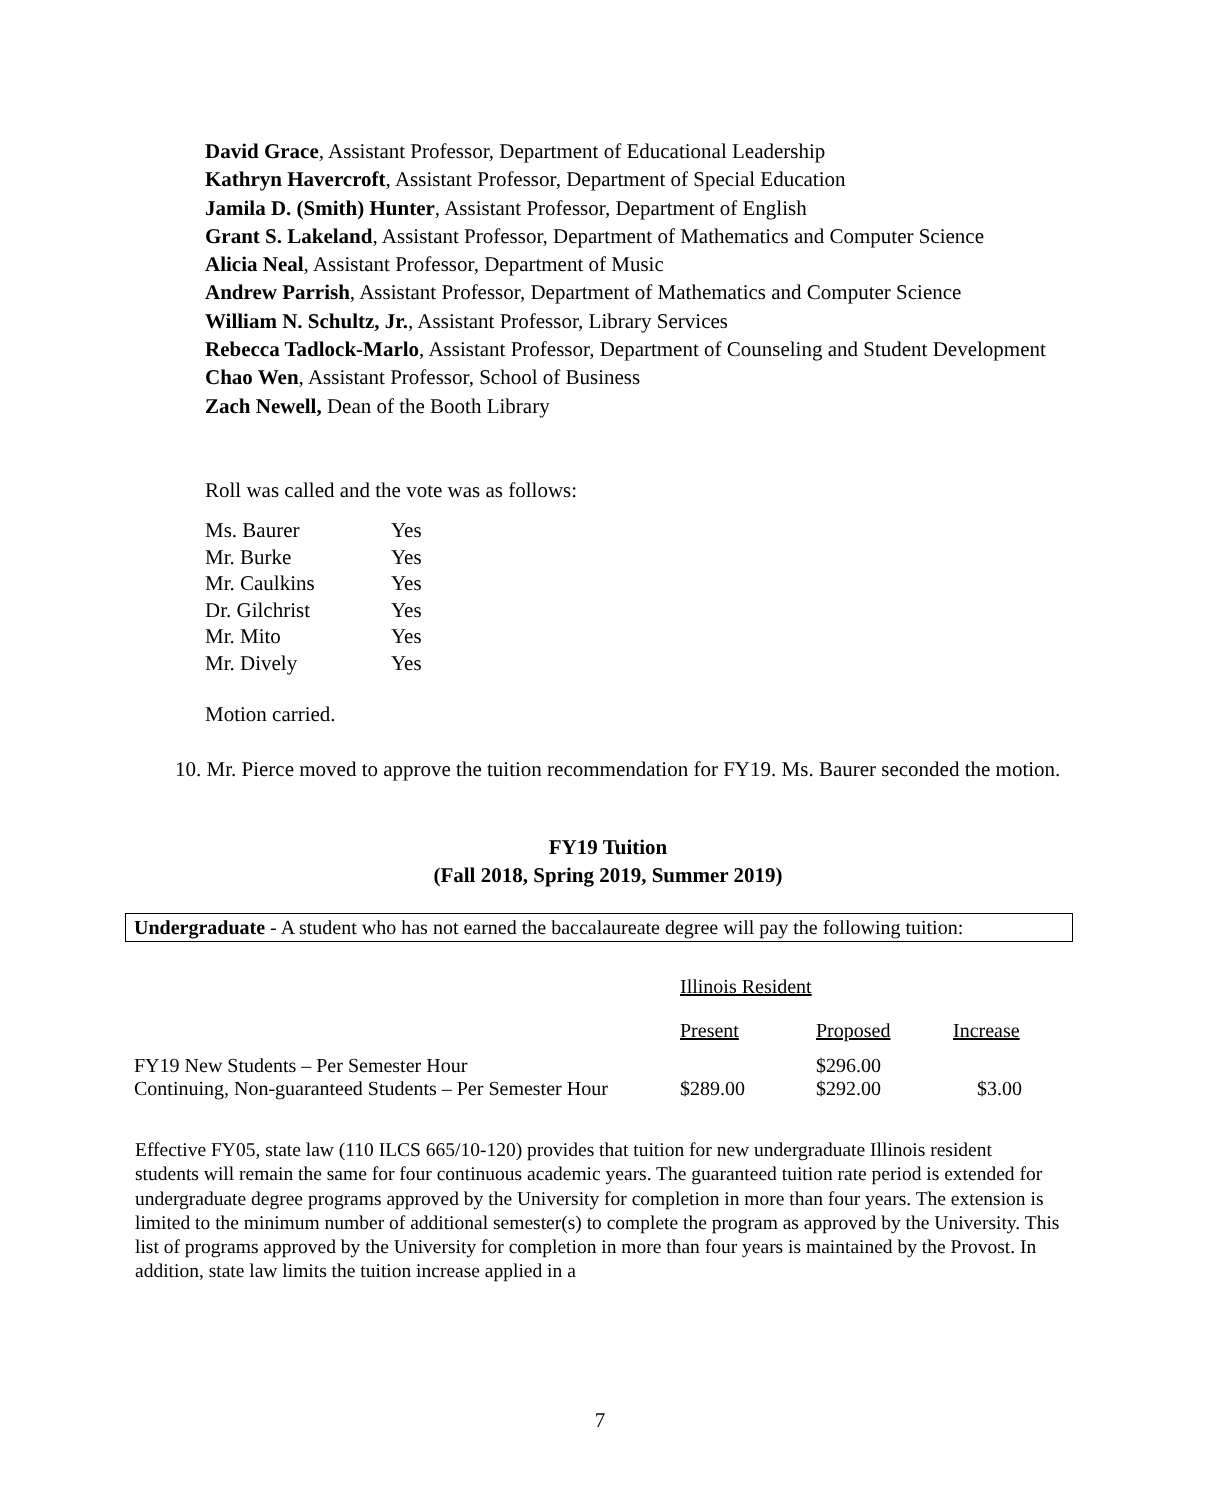David Grace, Assistant Professor, Department of Educational Leadership
Kathryn Havercroft, Assistant Professor, Department of Special Education
Jamila D. (Smith) Hunter, Assistant Professor, Department of English
Grant S. Lakeland, Assistant Professor, Department of Mathematics and Computer Science
Alicia Neal, Assistant Professor, Department of Music
Andrew Parrish, Assistant Professor, Department of Mathematics and Computer Science
William N. Schultz, Jr., Assistant Professor, Library Services
Rebecca Tadlock-Marlo, Assistant Professor, Department of Counseling and Student Development
Chao Wen, Assistant Professor, School of Business
Zach Newell, Dean of the Booth Library
Roll was called and the vote was as follows:
| Ms. Baurer | Yes |
| Mr. Burke | Yes |
| Mr. Caulkins | Yes |
| Dr. Gilchrist | Yes |
| Mr. Mito | Yes |
| Mr. Dively | Yes |
Motion carried.
10. Mr. Pierce moved to approve the tuition recommendation for FY19. Ms. Baurer seconded the motion.
FY19 Tuition
(Fall 2018, Spring 2019, Summer 2019)
Undergraduate - A student who has not earned the baccalaureate degree will pay the following tuition:
| | Illinois Resident | | |
| | Present | Proposed | Increase |
| FY19 New Students – Per Semester Hour | | $296.00 | |
| Continuing, Non-guaranteed Students – Per Semester Hour | $289.00 | $292.00 | $3.00 |
Effective FY05, state law (110 ILCS 665/10-120) provides that tuition for new undergraduate Illinois resident students will remain the same for four continuous academic years. The guaranteed tuition rate period is extended for undergraduate degree programs approved by the University for completion in more than four years. The extension is limited to the minimum number of additional semester(s) to complete the program as approved by the University. This list of programs approved by the University for completion in more than four years is maintained by the Provost. In addition, state law limits the tuition increase applied in a
7